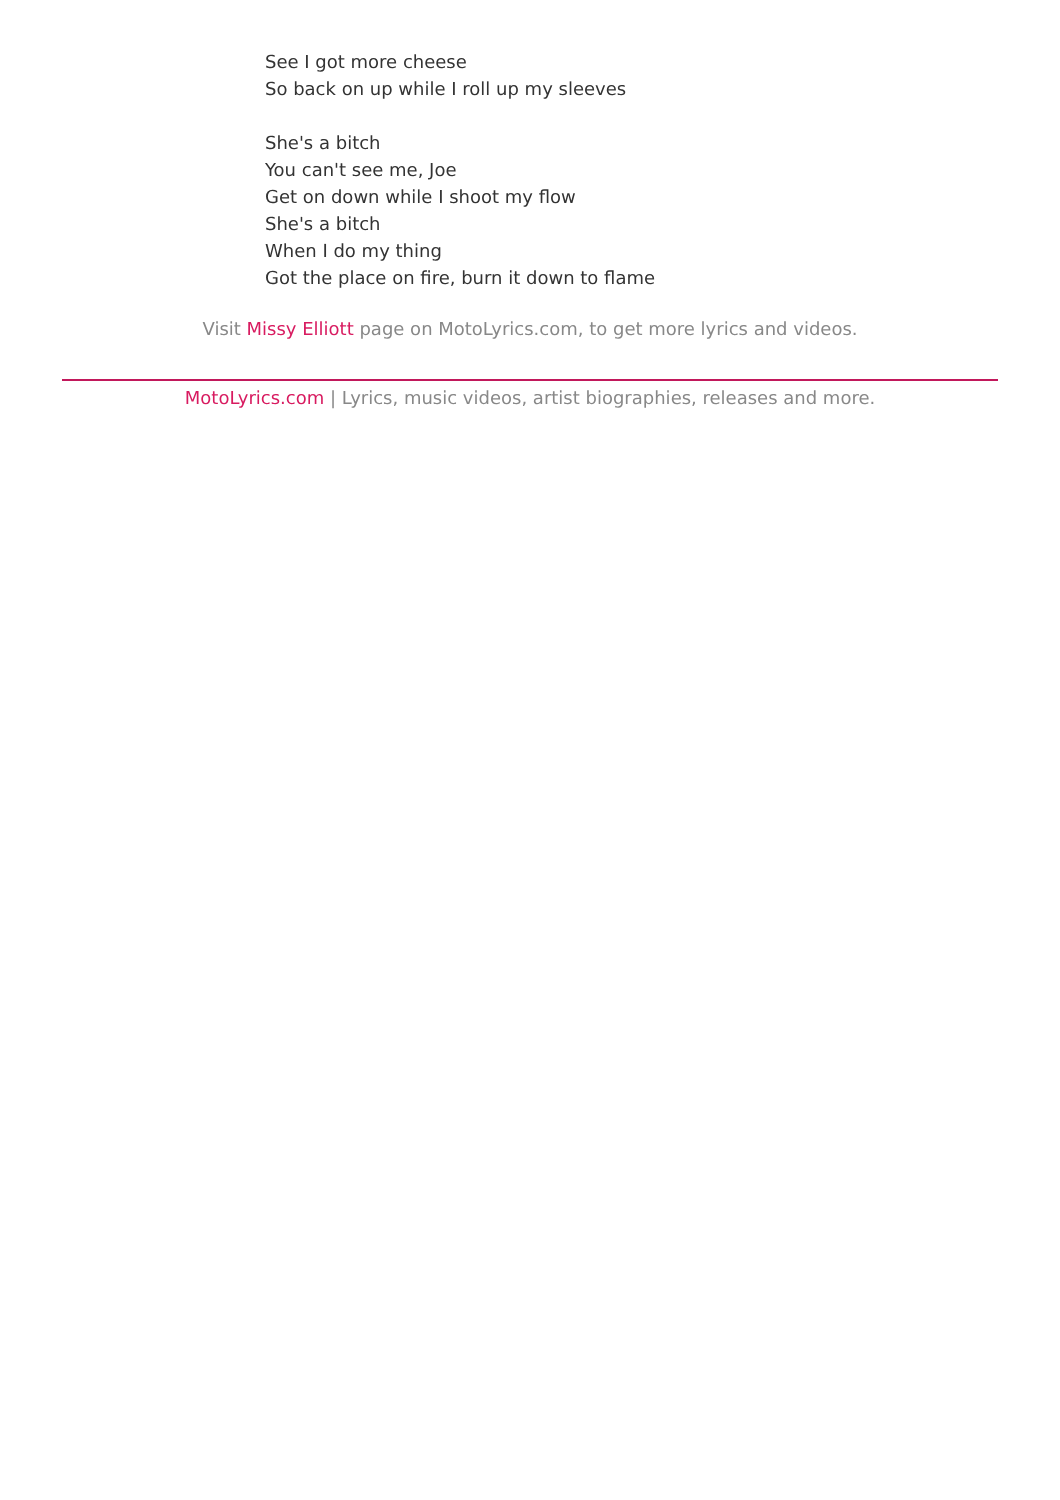See I got more cheese
So back on up while I roll up my sleeves
She's a bitch
You can't see me, Joe
Get on down while I shoot my flow
She's a bitch
When I do my thing
Got the place on fire, burn it down to flame
Visit Missy Elliott page on MotoLyrics.com, to get more lyrics and videos.
MotoLyrics.com | Lyrics, music videos, artist biographies, releases and more.